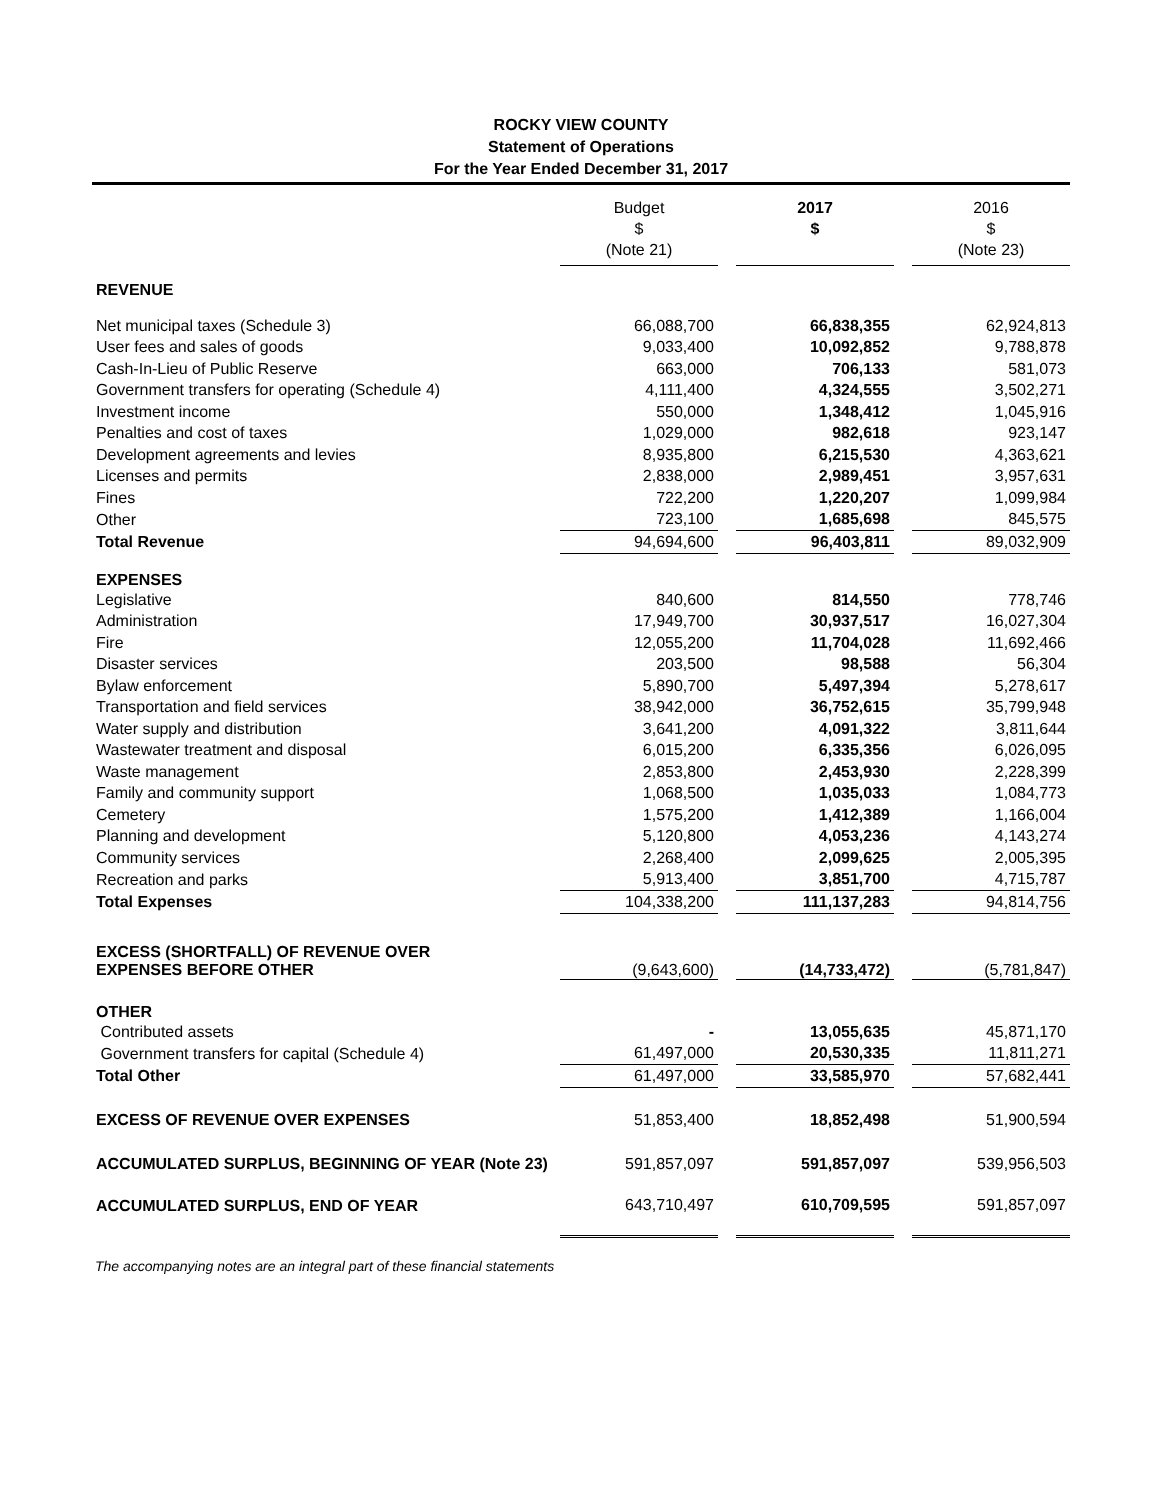ROCKY VIEW COUNTY
Statement of Operations
For the Year Ended December 31, 2017
| | Budget $ (Note 21) | | 2017 $ | | 2016 $ (Note 23) |
| --- | --- | --- | --- | --- | --- |
| REVENUE | | | | | |
| Net municipal taxes (Schedule 3) | 66,088,700 | | 66,838,355 | | 62,924,813 |
| User fees and sales of goods | 9,033,400 | | 10,092,852 | | 9,788,878 |
| Cash-In-Lieu of Public Reserve | 663,000 | | 706,133 | | 581,073 |
| Government transfers for operating (Schedule 4) | 4,111,400 | | 4,324,555 | | 3,502,271 |
| Investment income | 550,000 | | 1,348,412 | | 1,045,916 |
| Penalties and cost of taxes | 1,029,000 | | 982,618 | | 923,147 |
| Development agreements and levies | 8,935,800 | | 6,215,530 | | 4,363,621 |
| Licenses and permits | 2,838,000 | | 2,989,451 | | 3,957,631 |
| Fines | 722,200 | | 1,220,207 | | 1,099,984 |
| Other | 723,100 | | 1,685,698 | | 845,575 |
| Total Revenue | 94,694,600 | | 96,403,811 | | 89,032,909 |
| EXPENSES | | | | | |
| Legislative | 840,600 | | 814,550 | | 778,746 |
| Administration | 17,949,700 | | 30,937,517 | | 16,027,304 |
| Fire | 12,055,200 | | 11,704,028 | | 11,692,466 |
| Disaster services | 203,500 | | 98,588 | | 56,304 |
| Bylaw enforcement | 5,890,700 | | 5,497,394 | | 5,278,617 |
| Transportation and field services | 38,942,000 | | 36,752,615 | | 35,799,948 |
| Water supply and distribution | 3,641,200 | | 4,091,322 | | 3,811,644 |
| Wastewater treatment and disposal | 6,015,200 | | 6,335,356 | | 6,026,095 |
| Waste management | 2,853,800 | | 2,453,930 | | 2,228,399 |
| Family and community support | 1,068,500 | | 1,035,033 | | 1,084,773 |
| Cemetery | 1,575,200 | | 1,412,389 | | 1,166,004 |
| Planning and development | 5,120,800 | | 4,053,236 | | 4,143,274 |
| Community services | 2,268,400 | | 2,099,625 | | 2,005,395 |
| Recreation and parks | 5,913,400 | | 3,851,700 | | 4,715,787 |
| Total Expenses | 104,338,200 | | 111,137,283 | | 94,814,756 |
| EXCESS (SHORTFALL) OF REVENUE OVER EXPENSES BEFORE OTHER | (9,643,600) | | (14,733,472) | | (5,781,847) |
| OTHER | | | | | |
| Contributed assets | - | | 13,055,635 | | 45,871,170 |
| Government transfers for capital (Schedule 4) | 61,497,000 | | 20,530,335 | | 11,811,271 |
| Total Other | 61,497,000 | | 33,585,970 | | 57,682,441 |
| EXCESS OF REVENUE OVER EXPENSES | 51,853,400 | | 18,852,498 | | 51,900,594 |
| ACCUMULATED SURPLUS, BEGINNING OF YEAR (Note 23) | 591,857,097 | | 591,857,097 | | 539,956,503 |
| ACCUMULATED SURPLUS, END OF YEAR | 643,710,497 | | 610,709,595 | | 591,857,097 |
The accompanying notes are an integral part of these financial statements